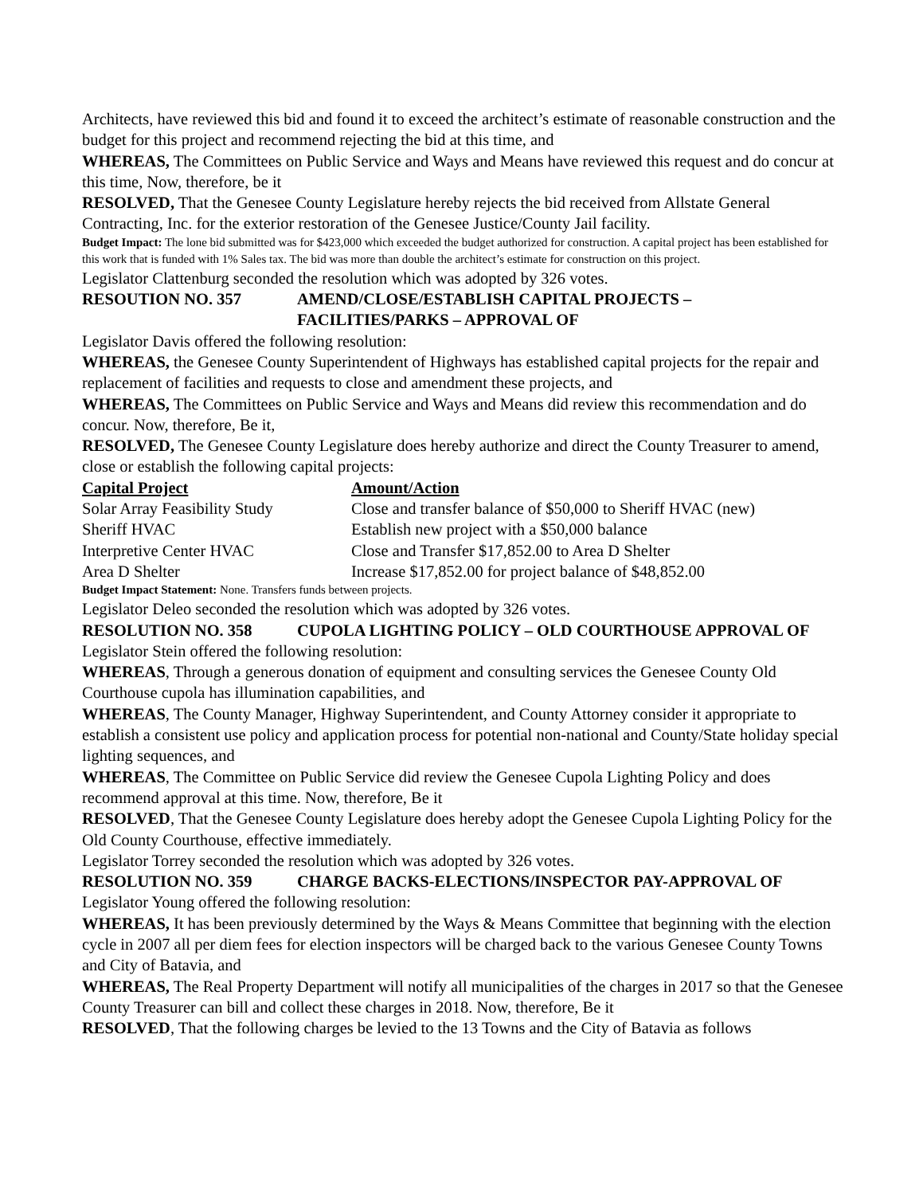Architects, have reviewed this bid and found it to exceed the architect’s estimate of reasonable construction and the budget for this project and recommend rejecting the bid at this time, and
WHEREAS, The Committees on Public Service and Ways and Means have reviewed this request and do concur at this time, Now, therefore, be it
RESOLVED, That the Genesee County Legislature hereby rejects the bid received from Allstate General Contracting, Inc. for the exterior restoration of the Genesee Justice/County Jail facility.
Budget Impact: The lone bid submitted was for $423,000 which exceeded the budget authorized for construction. A capital project has been established for this work that is funded with 1% Sales tax. The bid was more than double the architect’s estimate for construction on this project.
Legislator Clattenburg seconded the resolution which was adopted by 326 votes.
RESOUTION NO. 357 AMEND/CLOSE/ESTABLISH CAPITAL PROJECTS – FACILITIES/PARKS – APPROVAL OF
Legislator Davis offered the following resolution:
WHEREAS, the Genesee County Superintendent of Highways has established capital projects for the repair and replacement of facilities and requests to close and amendment these projects, and
WHEREAS, The Committees on Public Service and Ways and Means did review this recommendation and do concur. Now, therefore, Be it,
RESOLVED, The Genesee County Legislature does hereby authorize and direct the County Treasurer to amend, close or establish the following capital projects:
| Capital Project | Amount/Action |
| --- | --- |
| Solar Array Feasibility Study | Close and transfer balance of $50,000 to Sheriff HVAC (new) |
| Sheriff HVAC | Establish new project with a $50,000 balance |
| Interpretive Center HVAC | Close and Transfer $17,852.00 to Area D Shelter |
| Area D Shelter | Increase $17,852.00 for project balance of $48,852.00 |
Budget Impact Statement: None. Transfers funds between projects.
Legislator Deleo seconded the resolution which was adopted by 326 votes.
RESOLUTION NO. 358 CUPOLA LIGHTING POLICY – OLD COURTHOUSE APPROVAL OF
Legislator Stein offered the following resolution:
WHEREAS, Through a generous donation of equipment and consulting services the Genesee County Old Courthouse cupola has illumination capabilities, and
WHEREAS, The County Manager, Highway Superintendent, and County Attorney consider it appropriate to establish a consistent use policy and application process for potential non-national and County/State holiday special lighting sequences, and
WHEREAS, The Committee on Public Service did review the Genesee Cupola Lighting Policy and does recommend approval at this time. Now, therefore, Be it
RESOLVED, That the Genesee County Legislature does hereby adopt the Genesee Cupola Lighting Policy for the Old County Courthouse, effective immediately.
Legislator Torrey seconded the resolution which was adopted by 326 votes.
RESOLUTION NO. 359 CHARGE BACKS-ELECTIONS/INSPECTOR PAY-APPROVAL OF
Legislator Young offered the following resolution:
WHEREAS, It has been previously determined by the Ways & Means Committee that beginning with the election cycle in 2007 all per diem fees for election inspectors will be charged back to the various Genesee County Towns and City of Batavia, and
WHEREAS, The Real Property Department will notify all municipalities of the charges in 2017 so that the Genesee County Treasurer can bill and collect these charges in 2018. Now, therefore, Be it
RESOLVED, That the following charges be levied to the 13 Towns and the City of Batavia as follows